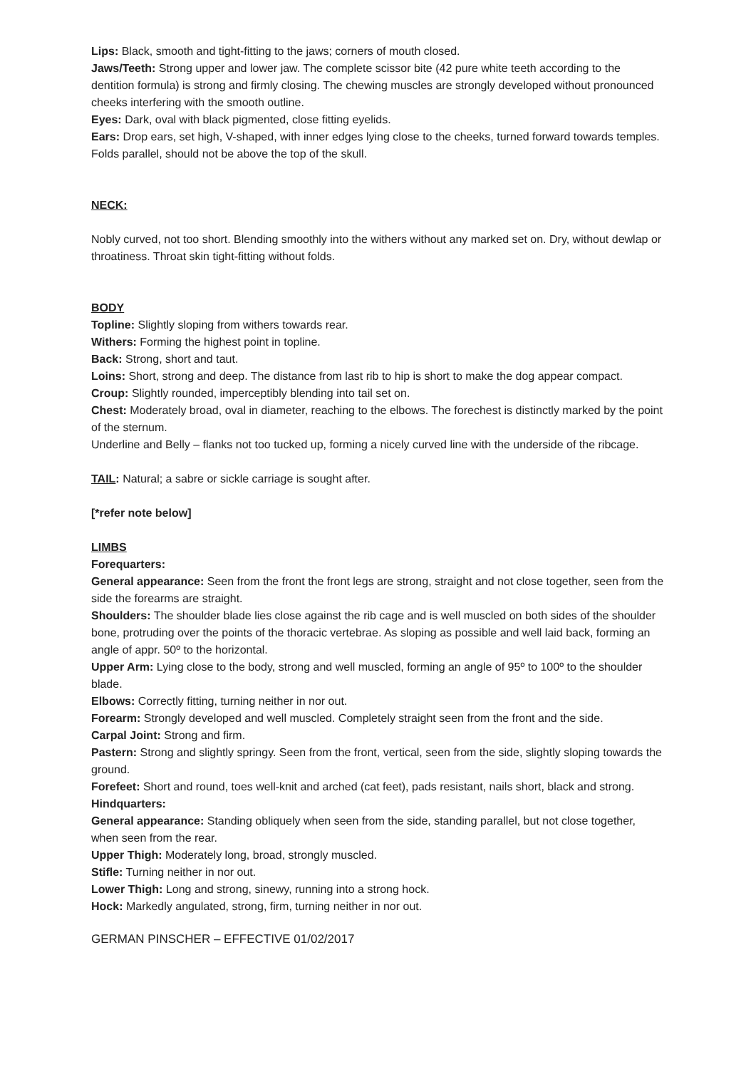Lips: Black, smooth and tight-fitting to the jaws; corners of mouth closed.
Jaws/Teeth: Strong upper and lower jaw. The complete scissor bite (42 pure white teeth according to the dentition formula) is strong and firmly closing. The chewing muscles are strongly developed without pronounced cheeks interfering with the smooth outline.
Eyes: Dark, oval with black pigmented, close fitting eyelids.
Ears: Drop ears, set high, V-shaped, with inner edges lying close to the cheeks, turned forward towards temples. Folds parallel, should not be above the top of the skull.
NECK:
Nobly curved, not too short. Blending smoothly into the withers without any marked set on. Dry, without dewlap or throatiness. Throat skin tight-fitting without folds.
BODY
Topline: Slightly sloping from withers towards rear.
Withers: Forming the highest point in topline.
Back: Strong, short and taut.
Loins: Short, strong and deep. The distance from last rib to hip is short to make the dog appear compact.
Croup: Slightly rounded, imperceptibly blending into tail set on.
Chest: Moderately broad, oval in diameter, reaching to the elbows. The forechest is distinctly marked by the point of the sternum.
Underline and Belly – flanks not too tucked up, forming a nicely curved line with the underside of the ribcage.
TAIL: Natural; a sabre or sickle carriage is sought after.
[*refer note below]
LIMBS
Forequarters:
General appearance: Seen from the front the front legs are strong, straight and not close together, seen from the side the forearms are straight.
Shoulders: The shoulder blade lies close against the rib cage and is well muscled on both sides of the shoulder bone, protruding over the points of the thoracic vertebrae. As sloping as possible and well laid back, forming an angle of appr. 50º to the horizontal.
Upper Arm: Lying close to the body, strong and well muscled, forming an angle of 95º to 100º to the shoulder blade.
Elbows: Correctly fitting, turning neither in nor out.
Forearm: Strongly developed and well muscled. Completely straight seen from the front and the side.
Carpal Joint: Strong and firm.
Pastern: Strong and slightly springy. Seen from the front, vertical, seen from the side, slightly sloping towards the ground.
Forefeet: Short and round, toes well-knit and arched (cat feet), pads resistant, nails short, black and strong.
Hindquarters:
General appearance: Standing obliquely when seen from the side, standing parallel, but not close together, when seen from the rear.
Upper Thigh: Moderately long, broad, strongly muscled.
Stifle: Turning neither in nor out.
Lower Thigh: Long and strong, sinewy, running into a strong hock.
Hock: Markedly angulated, strong, firm, turning neither in nor out.
GERMAN PINSCHER – EFFECTIVE 01/02/2017